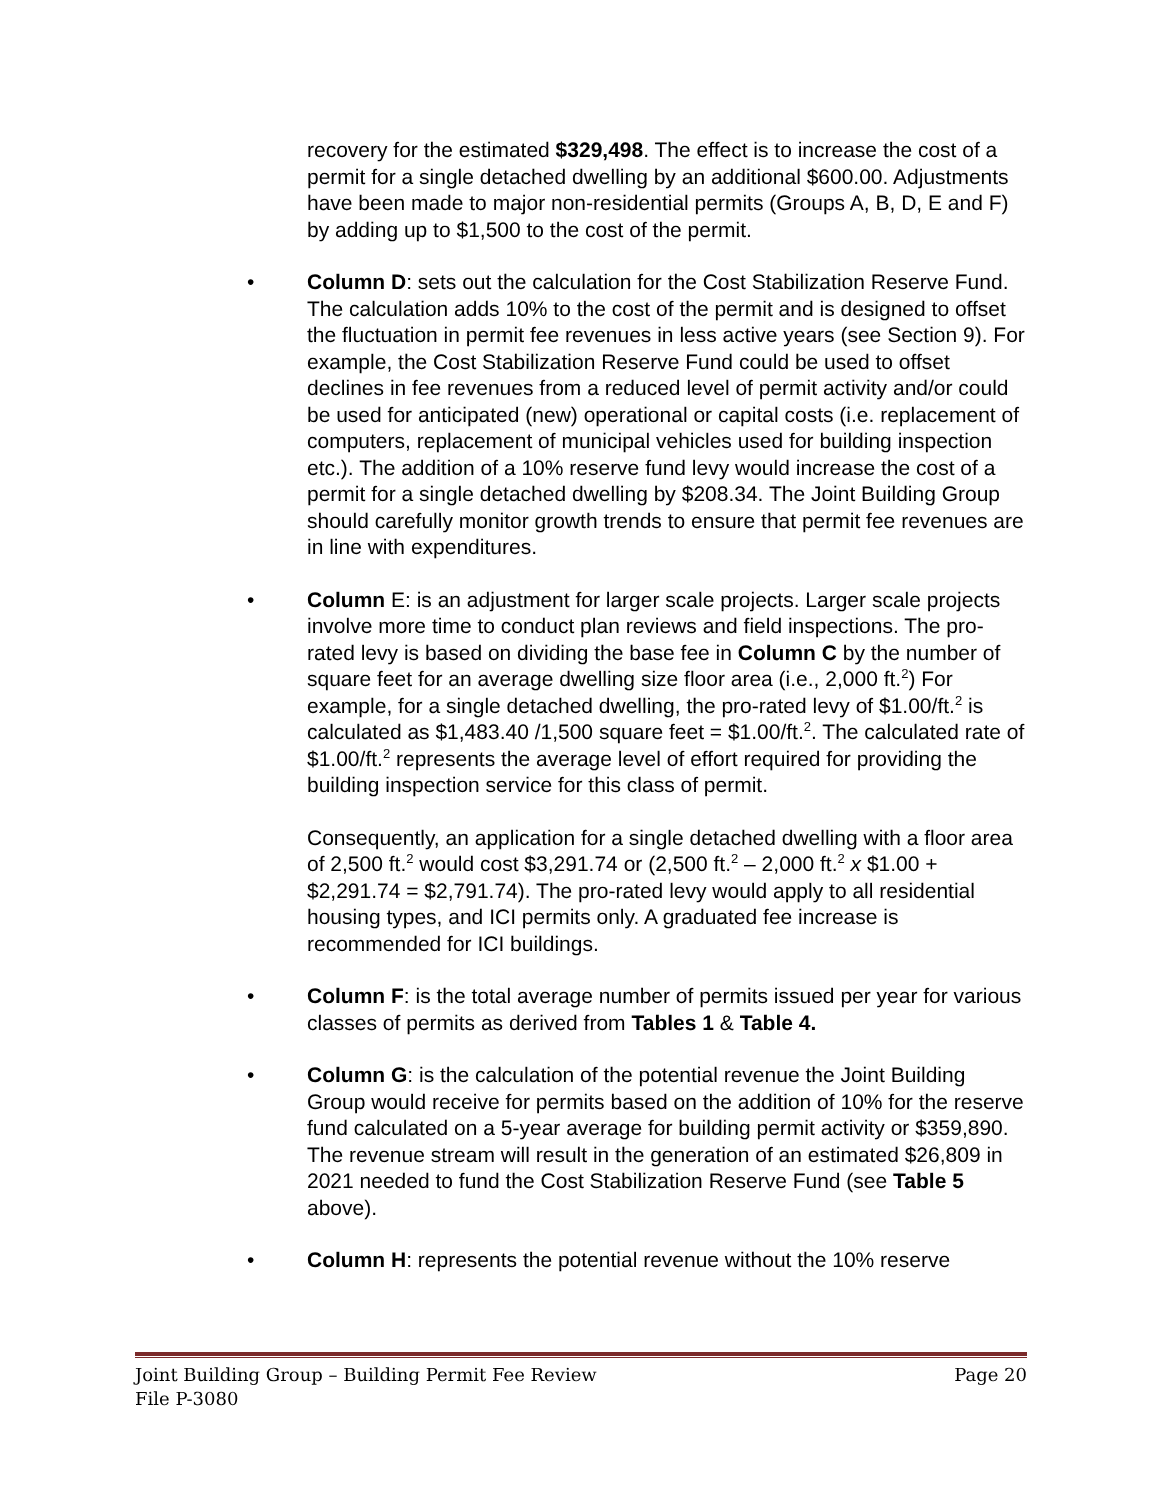recovery for the estimated $329,498. The effect is to increase the cost of a permit for a single detached dwelling by an additional $600.00. Adjustments have been made to major non-residential permits (Groups A, B, D, E and F) by adding up to $1,500 to the cost of the permit.
• Column D: sets out the calculation for the Cost Stabilization Reserve Fund. The calculation adds 10% to the cost of the permit and is designed to offset the fluctuation in permit fee revenues in less active years (see Section 9). For example, the Cost Stabilization Reserve Fund could be used to offset declines in fee revenues from a reduced level of permit activity and/or could be used for anticipated (new) operational or capital costs (i.e. replacement of computers, replacement of municipal vehicles used for building inspection etc.). The addition of a 10% reserve fund levy would increase the cost of a permit for a single detached dwelling by $208.34. The Joint Building Group should carefully monitor growth trends to ensure that permit fee revenues are in line with expenditures.
• Column E: is an adjustment for larger scale projects. Larger scale projects involve more time to conduct plan reviews and field inspections. The pro-rated levy is based on dividing the base fee in Column C by the number of square feet for an average dwelling size floor area (i.e., 2,000 ft.<sup>2</sup>) For example, for a single detached dwelling, the pro-rated levy of $1.00/ft.<sup>2</sup> is calculated as $1,483.40 /1,500 square feet = $1.00/ft.<sup>2</sup>. The calculated rate of $1.00/ft.<sup>2</sup> represents the average level of effort required for providing the building inspection service for this class of permit.
Consequently, an application for a single detached dwelling with a floor area of 2,500 ft.<sup>2</sup> would cost $3,291.74 or (2,500 ft.<sup>2</sup> – 2,000 ft.<sup>2</sup> x $1.00 + $2,291.74 = $2,791.74). The pro-rated levy would apply to all residential housing types, and ICI permits only. A graduated fee increase is recommended for ICI buildings.
• Column F: is the total average number of permits issued per year for various classes of permits as derived from Tables 1 & Table 4.
• Column G: is the calculation of the potential revenue the Joint Building Group would receive for permits based on the addition of 10% for the reserve fund calculated on a 5-year average for building permit activity or $359,890. The revenue stream will result in the generation of an estimated $26,809 in 2021 needed to fund the Cost Stabilization Reserve Fund (see Table 5 above).
• Column H: represents the potential revenue without the 10% reserve
Joint Building Group – Building Permit Fee Review Page 20
File P-3080